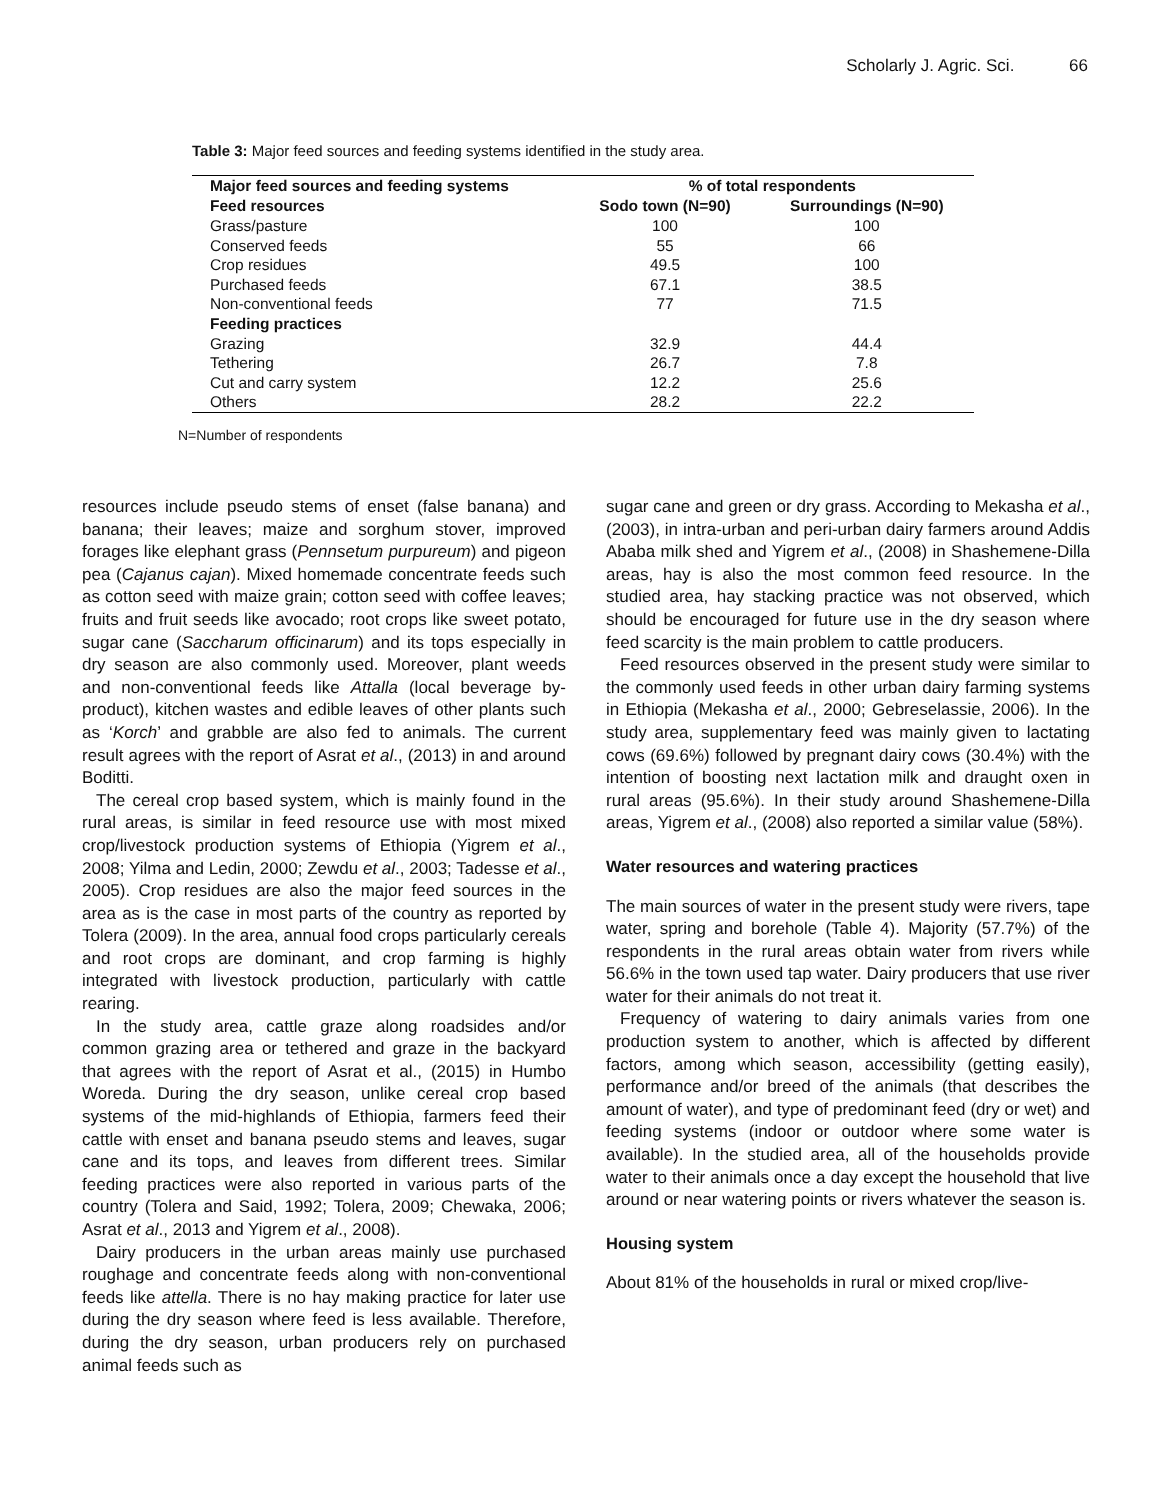Scholarly J. Agric. Sci. 66
Table 3: Major feed sources and feeding systems identified in the study area.
| Major feed sources and feeding systems | % of total respondents | |
| --- | --- | --- |
| Feed resources | Sodo town (N=90) | Surroundings (N=90) |
| Grass/pasture | 100 | 100 |
| Conserved feeds | 55 | 66 |
| Crop residues | 49.5 | 100 |
| Purchased feeds | 67.1 | 38.5 |
| Non-conventional feeds | 77 | 71.5 |
| Feeding practices | | |
| Grazing | 32.9 | 44.4 |
| Tethering | 26.7 | 7.8 |
| Cut and carry system | 12.2 | 25.6 |
| Others | 28.2 | 22.2 |
N=Number of respondents
resources include pseudo stems of enset (false banana) and banana; their leaves; maize and sorghum stover, improved forages like elephant grass (Pennsetum purpureum) and pigeon pea (Cajanus cajan). Mixed homemade concentrate feeds such as cotton seed with maize grain; cotton seed with coffee leaves; fruits and fruit seeds like avocado; root crops like sweet potato, sugar cane (Saccharum officinarum) and its tops especially in dry season are also commonly used. Moreover, plant weeds and non-conventional feeds like Attalla (local beverage by-product), kitchen wastes and edible leaves of other plants such as ‘Korch’ and grabble are also fed to animals. The current result agrees with the report of Asrat et al., (2013) in and around Boditti.
The cereal crop based system, which is mainly found in the rural areas, is similar in feed resource use with most mixed crop/livestock production systems of Ethiopia (Yigrem et al., 2008; Yilma and Ledin, 2000; Zewdu et al., 2003; Tadesse et al., 2005). Crop residues are also the major feed sources in the area as is the case in most parts of the country as reported by Tolera (2009). In the area, annual food crops particularly cereals and root crops are dominant, and crop farming is highly integrated with livestock production, particularly with cattle rearing.
In the study area, cattle graze along roadsides and/or common grazing area or tethered and graze in the backyard that agrees with the report of Asrat et al., (2015) in Humbo Woreda. During the dry season, unlike cereal crop based systems of the mid-highlands of Ethiopia, farmers feed their cattle with enset and banana pseudo stems and leaves, sugar cane and its tops, and leaves from different trees. Similar feeding practices were also reported in various parts of the country (Tolera and Said, 1992; Tolera, 2009; Chewaka, 2006; Asrat et al., 2013 and Yigrem et al., 2008).
Dairy producers in the urban areas mainly use purchased roughage and concentrate feeds along with non-conventional feeds like attella. There is no hay making practice for later use during the dry season where feed is less available. Therefore, during the dry season, urban producers rely on purchased animal feeds such as
sugar cane and green or dry grass. According to Mekasha et al., (2003), in intra-urban and peri-urban dairy farmers around Addis Ababa milk shed and Yigrem et al., (2008) in Shashemene-Dilla areas, hay is also the most common feed resource. In the studied area, hay stacking practice was not observed, which should be encouraged for future use in the dry season where feed scarcity is the main problem to cattle producers.
Feed resources observed in the present study were similar to the commonly used feeds in other urban dairy farming systems in Ethiopia (Mekasha et al., 2000; Gebreselassie, 2006). In the study area, supplementary feed was mainly given to lactating cows (69.6%) followed by pregnant dairy cows (30.4%) with the intention of boosting next lactation milk and draught oxen in rural areas (95.6%). In their study around Shashemene-Dilla areas, Yigrem et al., (2008) also reported a similar value (58%).
Water resources and watering practices
The main sources of water in the present study were rivers, tape water, spring and borehole (Table 4). Majority (57.7%) of the respondents in the rural areas obtain water from rivers while 56.6% in the town used tap water. Dairy producers that use river water for their animals do not treat it.
Frequency of watering to dairy animals varies from one production system to another, which is affected by different factors, among which season, accessibility (getting easily), performance and/or breed of the animals (that describes the amount of water), and type of predominant feed (dry or wet) and feeding systems (indoor or outdoor where some water is available). In the studied area, all of the households provide water to their animals once a day except the household that live around or near watering points or rivers whatever the season is.
Housing system
About 81% of the households in rural or mixed crop/live-